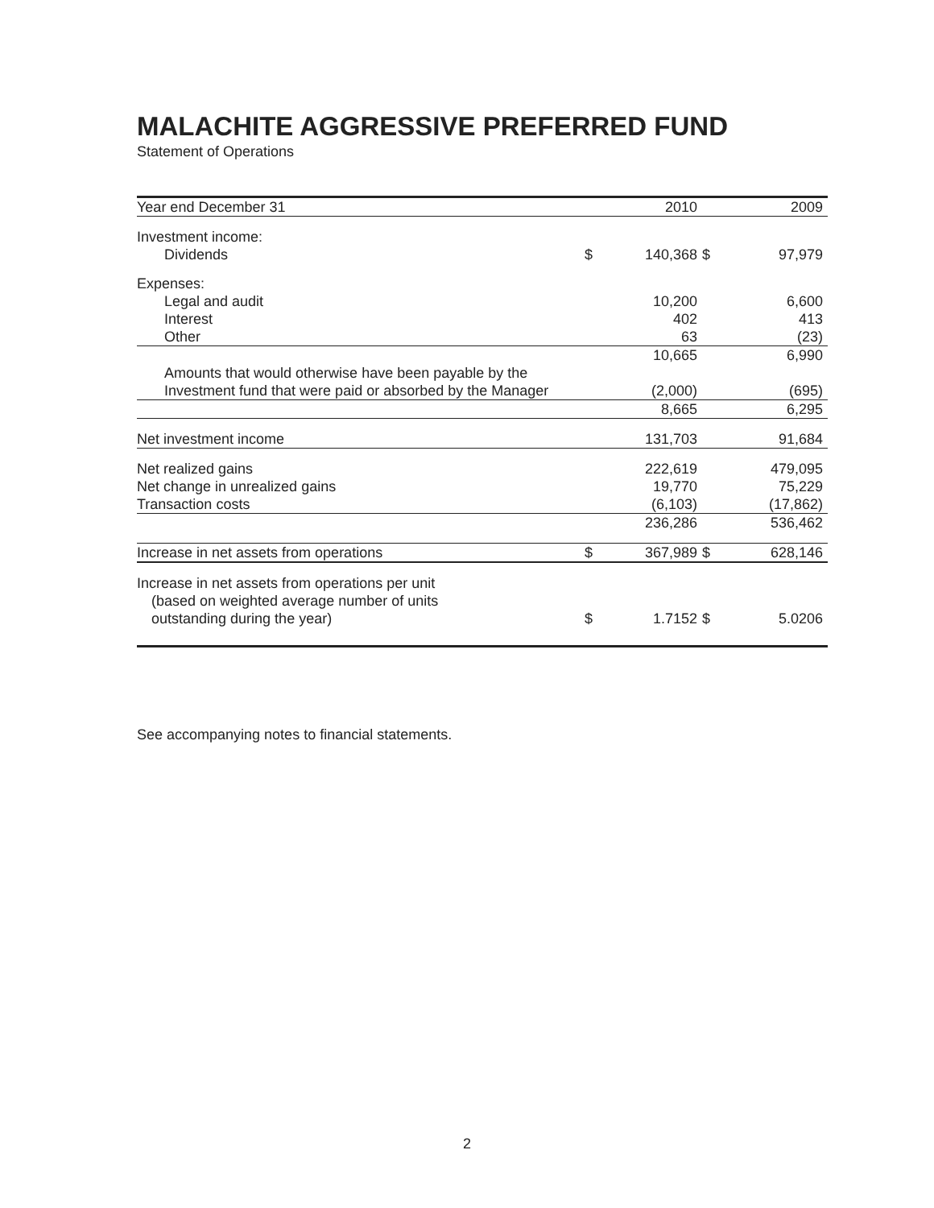MALACHITE AGGRESSIVE PREFERRED FUND
Statement of Operations
| Year end December 31 | | 2010 | | 2009 |
| --- | --- | --- | --- | --- |
| Investment income: | | | | |
| Dividends | $ | 140,368 | $ | 97,979 |
| Expenses: | | | | |
| Legal and audit | | 10,200 | | 6,600 |
| Interest | | 402 | | 413 |
| Other | | 63 | | (23) |
| | | 10,665 | | 6,990 |
| Amounts that would otherwise have been payable by the | | | | |
| Investment fund that were paid or absorbed by the Manager | | (2,000) | | (695) |
| | | 8,665 | | 6,295 |
| Net investment income | | 131,703 | | 91,684 |
| Net realized gains | | 222,619 | | 479,095 |
| Net change in unrealized gains | | 19,770 | | 75,229 |
| Transaction costs | | (6,103) | | (17,862) |
| | | 236,286 | | 536,462 |
| Increase in net assets from operations | $ | 367,989 | $ | 628,146 |
| Increase in net assets from operations per unit | | | | |
| (based on weighted average number of units | | | | |
| outstanding during the year) | $ | 1.7152 | $ | 5.0206 |
See accompanying notes to financial statements.
2